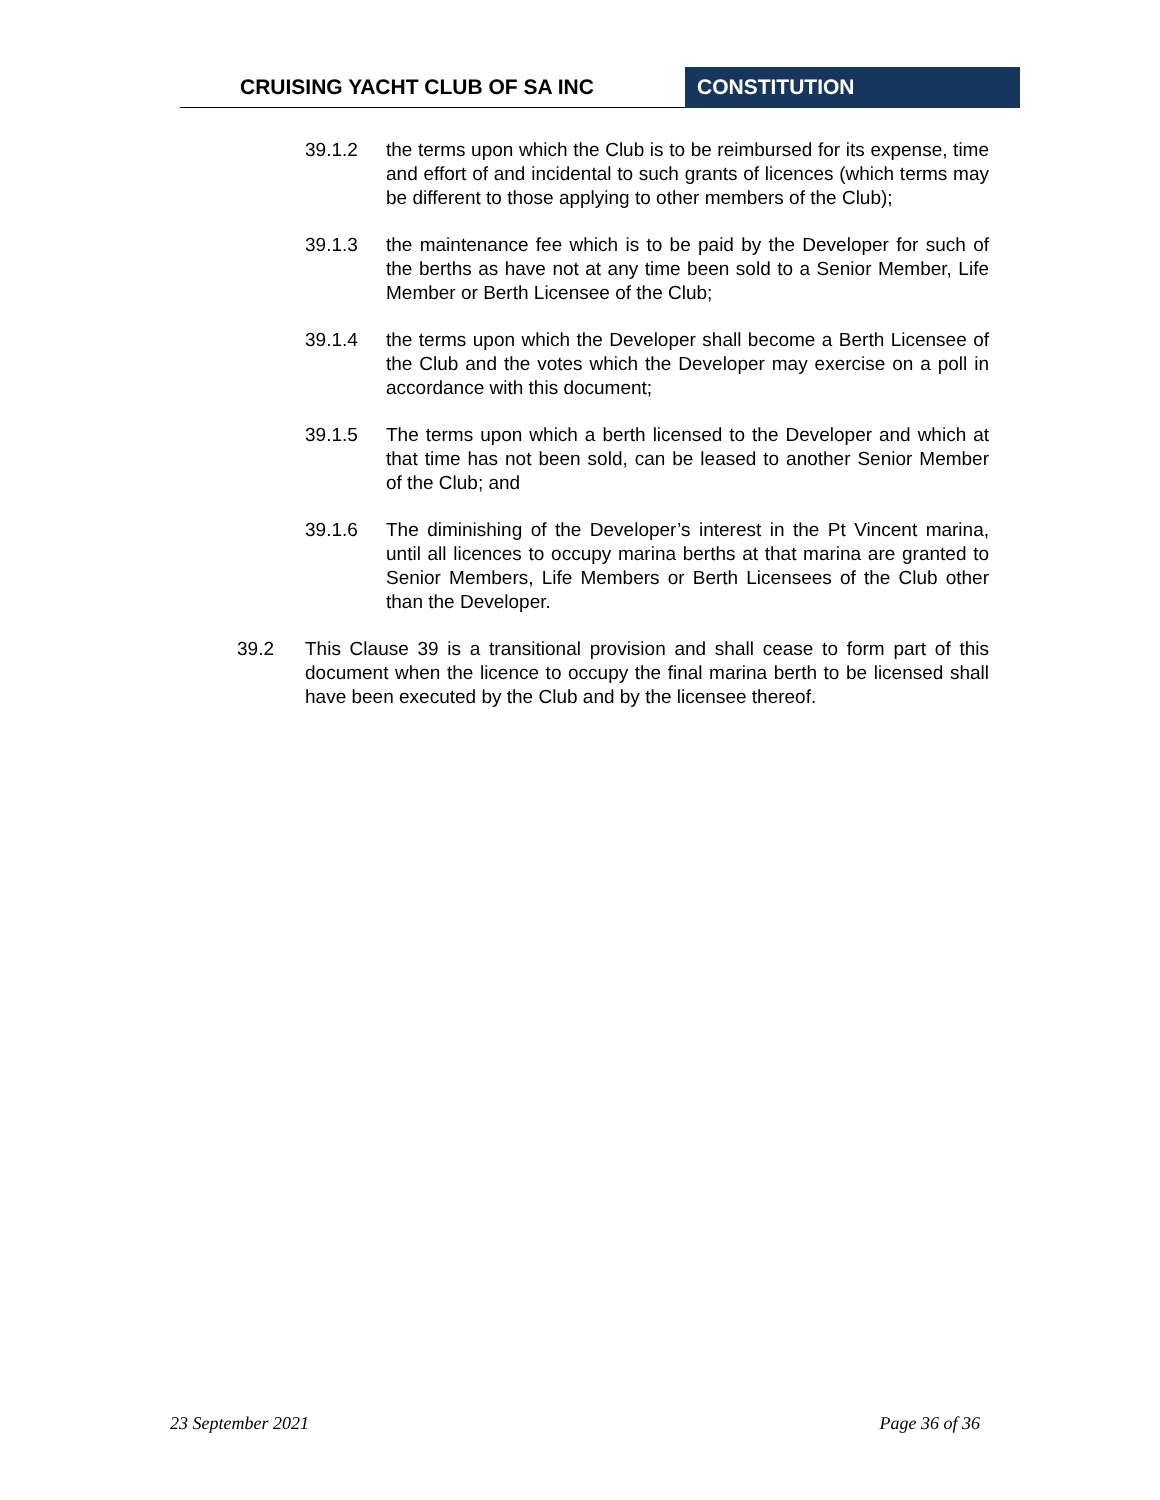CRUISING YACHT CLUB OF SA INC CONSTITUTION
39.1.2 the terms upon which the Club is to be reimbursed for its expense, time and effort of and incidental to such grants of licences (which terms may be different to those applying to other members of the Club);
39.1.3 the maintenance fee which is to be paid by the Developer for such of the berths as have not at any time been sold to a Senior Member, Life Member or Berth Licensee of the Club;
39.1.4 the terms upon which the Developer shall become a Berth Licensee of the Club and the votes which the Developer may exercise on a poll in accordance with this document;
39.1.5 The terms upon which a berth licensed to the Developer and which at that time has not been sold, can be leased to another Senior Member of the Club; and
39.1.6 The diminishing of the Developer’s interest in the Pt Vincent marina, until all licences to occupy marina berths at that marina are granted to Senior Members, Life Members or Berth Licensees of the Club other than the Developer.
39.2 This Clause 39 is a transitional provision and shall cease to form part of this document when the licence to occupy the final marina berth to be licensed shall have been executed by the Club and by the licensee thereof.
23 September 2021 Page 36 of 36